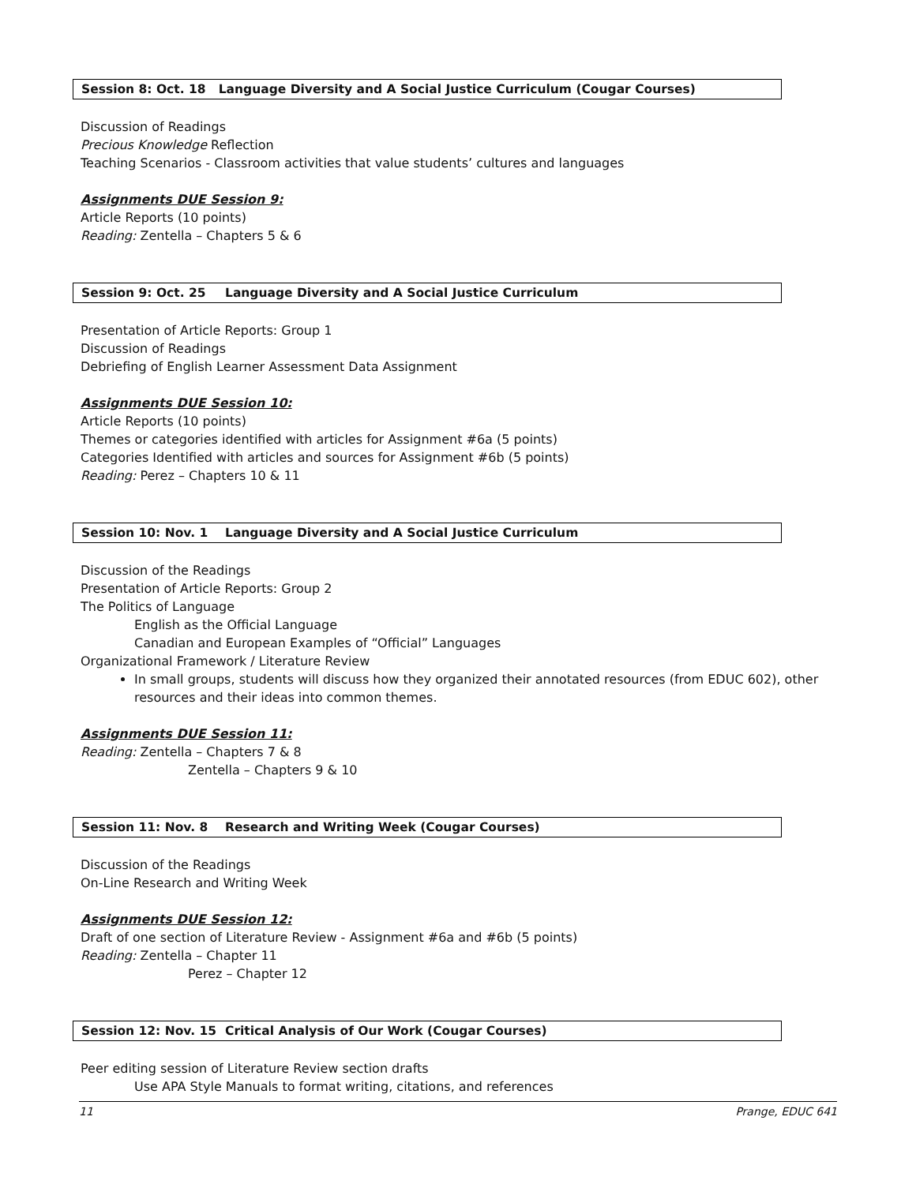Session 8: Oct. 18 Language Diversity and A Social Justice Curriculum (Cougar Courses)
Discussion of Readings
Precious Knowledge Reflection
Teaching Scenarios - Classroom activities that value students’ cultures and languages
Assignments DUE Session 9:
Article Reports (10 points)
Reading: Zentella – Chapters 5 & 6
Session 9: Oct. 25 Language Diversity and A Social Justice Curriculum
Presentation of Article Reports: Group 1
Discussion of Readings
Debriefing of English Learner Assessment Data Assignment
Assignments DUE Session 10:
Article Reports (10 points)
Themes or categories identified with articles for Assignment #6a (5 points)
Categories Identified with articles and sources for Assignment #6b (5 points)
Reading: Perez – Chapters 10 & 11
Session 10: Nov. 1 Language Diversity and A Social Justice Curriculum
Discussion of the Readings
Presentation of Article Reports: Group 2
The Politics of Language
English as the Official Language
Canadian and European Examples of “Official” Languages
Organizational Framework / Literature Review
In small groups, students will discuss how they organized their annotated resources (from EDUC 602), other resources and their ideas into common themes.
Assignments DUE Session 11:
Reading: Zentella – Chapters 7 & 8
Zentella – Chapters 9 & 10
Session 11: Nov. 8 Research and Writing Week (Cougar Courses)
Discussion of the Readings
On-Line Research and Writing Week
Assignments DUE Session 12:
Draft of one section of Literature Review - Assignment #6a and #6b (5 points)
Reading: Zentella – Chapter 11
Perez – Chapter 12
Session 12: Nov. 15 Critical Analysis of Our Work (Cougar Courses)
Peer editing session of Literature Review section drafts
Use APA Style Manuals to format writing, citations, and references
11 Prange, EDUC 641